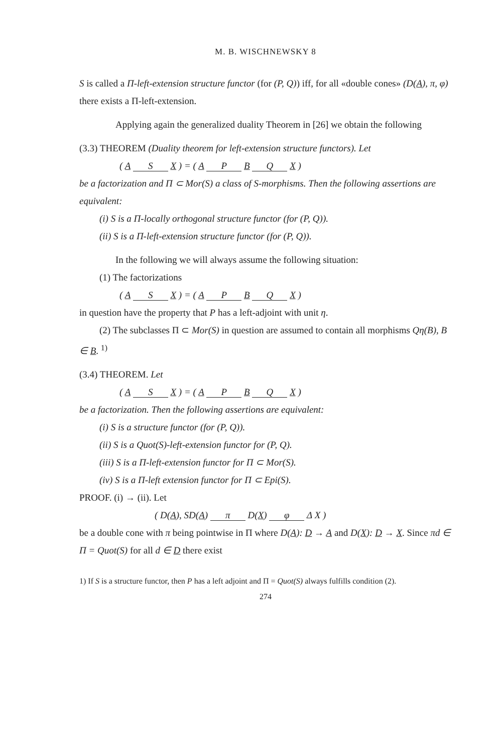M. B. WISCHNEWSKY 8
S is called a Π-left-extension structure functor (for (P, Q)) iff, for all «double cones» (D(A), π, φ) there exists a Π-left-extension.
Applying again the generalized duality Theorem in [26] we obtain the following
(3.3) THEOREM (Duality theorem for left-extension structure functors). Let
( A S X ) = ( A P B Q X )
be a factorization and Π ⊂ Mor(S) a class of S-morphisms. Then the following assertions are equivalent:
(i) S is a Π-locally orthogonal structure functor (for (P, Q)).
(ii) S is a Π-left-extension structure functor (for (P, Q)).
In the following we will always assume the following situation:
(1) The factorizations
( A S X ) = ( A P B Q X )
in question have the property that P has a left-adjoint with unit η.
(2) The subclasses Π ⊂ Mor(S) in question are assumed to contain all morphisms Qη(B), B ∈ B. <sup>1)</sup>
(3.4) THEOREM. Let
( A S X ) = ( A P B Q X )
be a factorization. Then the following assertions are equivalent:
(i) S is a structure functor (for (P, Q)).
(ii) S is a Quot(S)-left-extension functor for (P, Q).
(iii) S is a Π-left-extension functor for Π ⊂ Mor(S).
(iv) S is a Π-left extension functor for Π ⊂ Epi(S).
PROOF. (i) → (ii). Let
( D(A), SD(A) π D(X) φ Δ X )
be a double cone with π being pointwise in Π where D(A): D → A and D(X): D → X. Since πd ∈ Π = Quot(S) for all d ∈ D there exist
1) If S is a structure functor, then P has a left adjoint and Π = Quot(S) always fulfills condition (2).
274